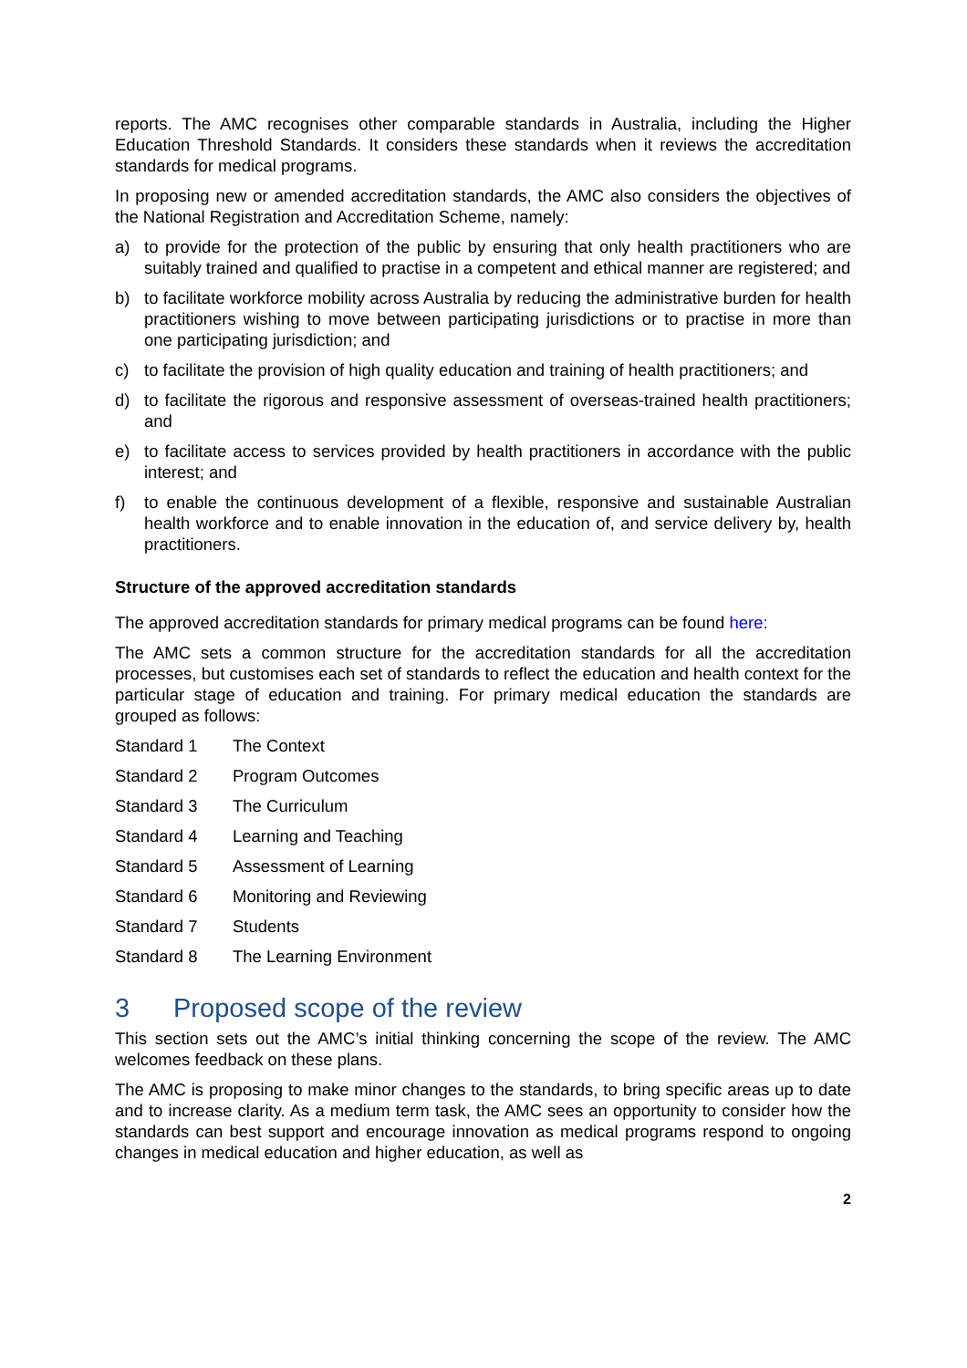reports. The AMC recognises other comparable standards in Australia, including the Higher Education Threshold Standards. It considers these standards when it reviews the accreditation standards for medical programs.
In proposing new or amended accreditation standards, the AMC also considers the objectives of the National Registration and Accreditation Scheme, namely:
a) to provide for the protection of the public by ensuring that only health practitioners who are suitably trained and qualified to practise in a competent and ethical manner are registered; and
b) to facilitate workforce mobility across Australia by reducing the administrative burden for health practitioners wishing to move between participating jurisdictions or to practise in more than one participating jurisdiction; and
c) to facilitate the provision of high quality education and training of health practitioners; and
d) to facilitate the rigorous and responsive assessment of overseas-trained health practitioners; and
e) to facilitate access to services provided by health practitioners in accordance with the public interest; and
f) to enable the continuous development of a flexible, responsive and sustainable Australian health workforce and to enable innovation in the education of, and service delivery by, health practitioners.
Structure of the approved accreditation standards
The approved accreditation standards for primary medical programs can be found here:
The AMC sets a common structure for the accreditation standards for all the accreditation processes, but customises each set of standards to reflect the education and health context for the particular stage of education and training. For primary medical education the standards are grouped as follows:
Standard 1 The Context
Standard 2 Program Outcomes
Standard 3 The Curriculum
Standard 4 Learning and Teaching
Standard 5 Assessment of Learning
Standard 6 Monitoring and Reviewing
Standard 7 Students
Standard 8 The Learning Environment
3 Proposed scope of the review
This section sets out the AMC’s initial thinking concerning the scope of the review. The AMC welcomes feedback on these plans.
The AMC is proposing to make minor changes to the standards, to bring specific areas up to date and to increase clarity. As a medium term task, the AMC sees an opportunity to consider how the standards can best support and encourage innovation as medical programs respond to ongoing changes in medical education and higher education, as well as
2